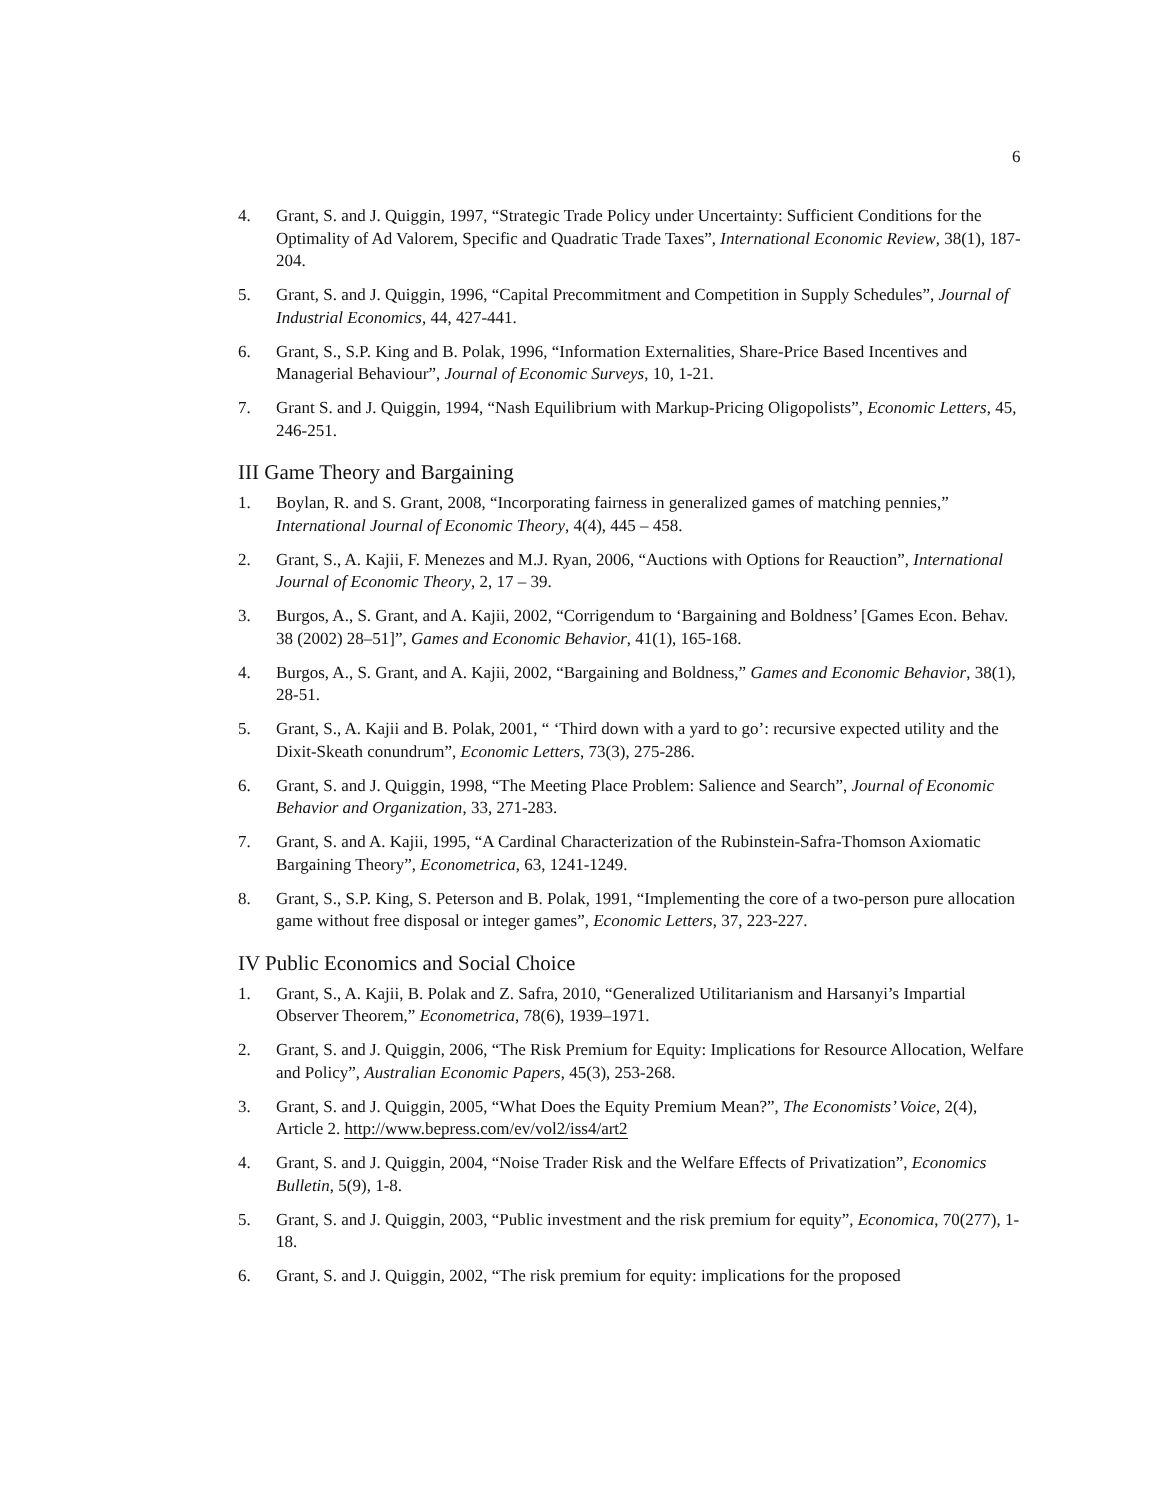6
4. Grant, S. and J. Quiggin, 1997, “Strategic Trade Policy under Uncertainty: Sufficient Conditions for the Optimality of Ad Valorem, Specific and Quadratic Trade Taxes”, International Economic Review, 38(1), 187-204.
5. Grant, S. and J. Quiggin, 1996, “Capital Precommitment and Competition in Supply Schedules”, Journal of Industrial Economics, 44, 427-441.
6. Grant, S., S.P. King and B. Polak, 1996, “Information Externalities, Share-Price Based Incentives and Managerial Behaviour”, Journal of Economic Surveys, 10, 1-21.
7. Grant S. and J. Quiggin, 1994, “Nash Equilibrium with Markup-Pricing Oligopolists”, Economic Letters, 45, 246-251.
III Game Theory and Bargaining
1. Boylan, R. and S. Grant, 2008, “Incorporating fairness in generalized games of matching pennies,” International Journal of Economic Theory, 4(4), 445 – 458.
2. Grant, S., A. Kajii, F. Menezes and M.J. Ryan, 2006, “Auctions with Options for Reauction”, International Journal of Economic Theory, 2, 17 – 39.
3. Burgos, A., S. Grant, and A. Kajii, 2002, “Corrigendum to ‘Bargaining and Boldness’ [Games Econ. Behav. 38 (2002) 28–51]”, Games and Economic Behavior, 41(1), 165-168.
4. Burgos, A., S. Grant, and A. Kajii, 2002, “Bargaining and Boldness,” Games and Economic Behavior, 38(1), 28-51.
5. Grant, S., A. Kajii and B. Polak, 2001, “ ‘Third down with a yard to go’: recursive expected utility and the Dixit-Skeath conundrum”, Economic Letters, 73(3), 275-286.
6. Grant, S. and J. Quiggin, 1998, “The Meeting Place Problem: Salience and Search”, Journal of Economic Behavior and Organization, 33, 271-283.
7. Grant, S. and A. Kajii, 1995, “A Cardinal Characterization of the Rubinstein-Safra-Thomson Axiomatic Bargaining Theory”, Econometrica, 63, 1241-1249.
8. Grant, S., S.P. King, S. Peterson and B. Polak, 1991, “Implementing the core of a two-person pure allocation game without free disposal or integer games”, Economic Letters, 37, 223-227.
IV Public Economics and Social Choice
1. Grant, S., A. Kajii, B. Polak and Z. Safra, 2010, “Generalized Utilitarianism and Harsanyi’s Impartial Observer Theorem,” Econometrica, 78(6), 1939–1971.
2. Grant, S. and J. Quiggin, 2006, “The Risk Premium for Equity: Implications for Resource Allocation, Welfare and Policy”, Australian Economic Papers, 45(3), 253-268.
3. Grant, S. and J. Quiggin, 2005, “What Does the Equity Premium Mean?”, The Economists’ Voice, 2(4), Article 2. http://www.bepress.com/ev/vol2/iss4/art2
4. Grant, S. and J. Quiggin, 2004, “Noise Trader Risk and the Welfare Effects of Privatization”, Economics Bulletin, 5(9), 1-8.
5. Grant, S. and J. Quiggin, 2003, “Public investment and the risk premium for equity”, Economica, 70(277), 1-18.
6. Grant, S. and J. Quiggin, 2002, “The risk premium for equity: implications for the proposed